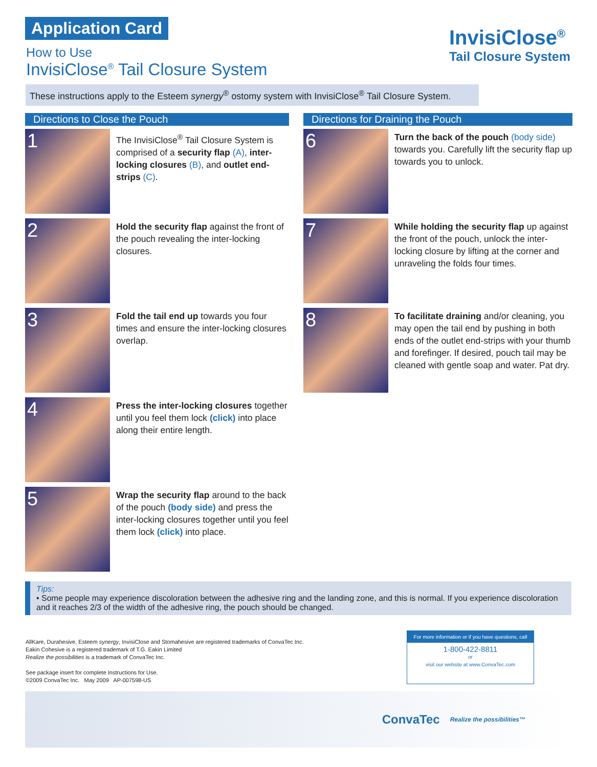Application Card
How to Use
InvisiClose<sup>®</sup> Tail Closure System
InvisiClose<sup>®</sup>
Tail Closure System
These instructions apply to the Esteem synergy<sup>®</sup> ostomy system with InvisiClose<sup>®</sup> Tail Closure System.
Directions to Close the Pouch
1
The InvisiClose<sup>®</sup> Tail Closure System is comprised of a security flap (A), inter-locking closures (B), and outlet end-strips (C).
2
Hold the security flap against the front of the pouch revealing the inter-locking closures.
3
Fold the tail end up towards you four times and ensure the inter-locking closures overlap.
4
Press the inter-locking closures together until you feel them lock (click) into place along their entire length.
5
Wrap the security flap around to the back of the pouch (body side) and press the inter-locking closures together until you feel them lock (click) into place.
Directions for Draining the Pouch
6
Turn the back of the pouch (body side) towards you. Carefully lift the security flap up towards you to unlock.
7
While holding the security flap up against the front of the pouch, unlock the inter-locking closure by lifting at the corner and unraveling the folds four times.
8
To facilitate draining and/or cleaning, you may open the tail end by pushing in both ends of the outlet end-strips with your thumb and forefinger. If desired, pouch tail may be cleaned with gentle soap and water. Pat dry.
Tips:
• Some people may experience discoloration between the adhesive ring and the landing zone, and this is normal. If you experience discoloration and it reaches 2/3 of the width of the adhesive ring, the pouch should be changed.
AllKare, Durahesive, Esteem synergy, InvisiClose and Stomahesive are registered trademarks of ConvaTec Inc.
Eakin Cohesive is a registered trademark of T.G. Eakin Limited
Realize the possibilities is a trademark of ConvaTec Inc.
See package insert for complete Instructions for Use.
©2009 ConvaTec Inc. May 2009 AP-007598-US
For more information or if you have questions, call
1-800-422-8811
or
visit our website at www.ConvaTec.com
ConvaTec Realize the possibilities™